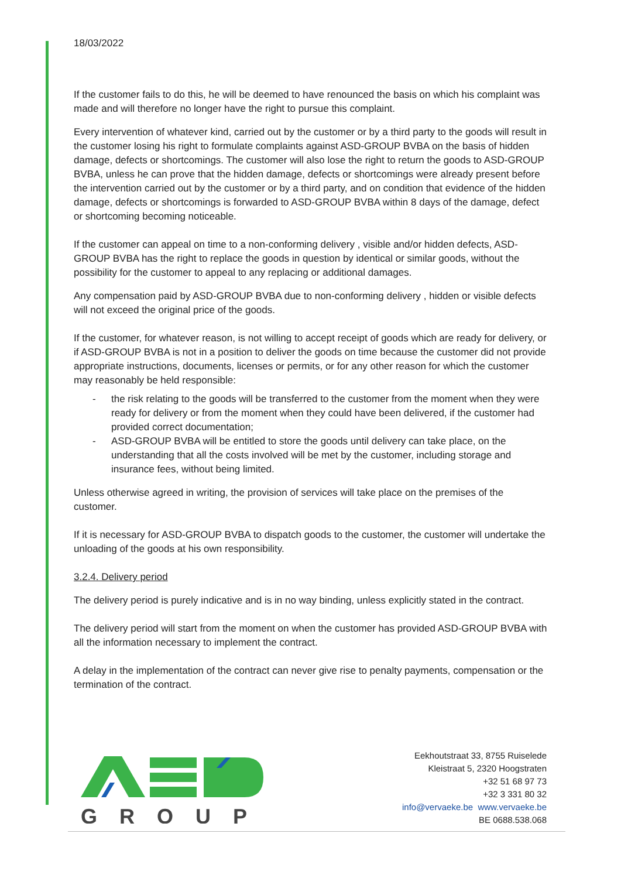18/03/2022
If the customer fails to do this, he will be deemed to have renounced the basis on which his complaint was made and will therefore no longer have the right to pursue this complaint.
Every intervention of whatever kind, carried out by the customer or by a third party to the goods will result in the customer losing his right to formulate complaints against ASD-GROUP BVBA on the basis of hidden damage, defects or shortcomings. The customer will also lose the right to return the goods to ASD-GROUP BVBA, unless he can prove that the hidden damage, defects or shortcomings were already present before the intervention carried out by the customer or by a third party, and on condition that evidence of the hidden damage, defects or shortcomings is forwarded to ASD-GROUP BVBA within 8 days of the damage, defect or shortcoming becoming noticeable.
If the customer can appeal on time to a non-conforming delivery , visible and/or hidden defects, ASD-GROUP BVBA has the right to replace the goods in question by identical or similar goods, without the possibility for the customer to appeal to any replacing or additional damages.
Any compensation paid by ASD-GROUP BVBA due to non-conforming delivery , hidden or visible defects will not exceed the original price of the goods.
If the customer, for whatever reason, is not willing to accept receipt of goods which are ready for delivery, or if ASD-GROUP BVBA is not in a position to deliver the goods on time because the customer did not provide appropriate instructions, documents, licenses or permits, or for any other reason for which the customer may reasonably be held responsible:
- the risk relating to the goods will be transferred to the customer from the moment when they were ready for delivery or from the moment when they could have been delivered, if the customer had provided correct documentation;
- ASD-GROUP BVBA will be entitled to store the goods until delivery can take place, on the understanding that all the costs involved will be met by the customer, including storage and insurance fees, without being limited.
Unless otherwise agreed in writing, the provision of services will take place on the premises of the customer.
If it is necessary for ASD-GROUP BVBA to dispatch goods to the customer, the customer will undertake the unloading of the goods at his own responsibility.
3.2.4. Delivery period
The delivery period is purely indicative and is in no way binding, unless explicitly stated in the contract.
The delivery period will start from the moment on when the customer has provided ASD-GROUP BVBA with all the information necessary to implement the contract.
A delay in the implementation of the contract can never give rise to penalty payments, compensation or the termination of the contract.
GROUP
Eekhoutstraat 33, 8755 Ruiselede
Kleistraat 5, 2320 Hoogstraten
+32 51 68 97 73
+32 3 331 80 32
info@vervaeke.be www.vervaeke.be
BE 0688.538.068